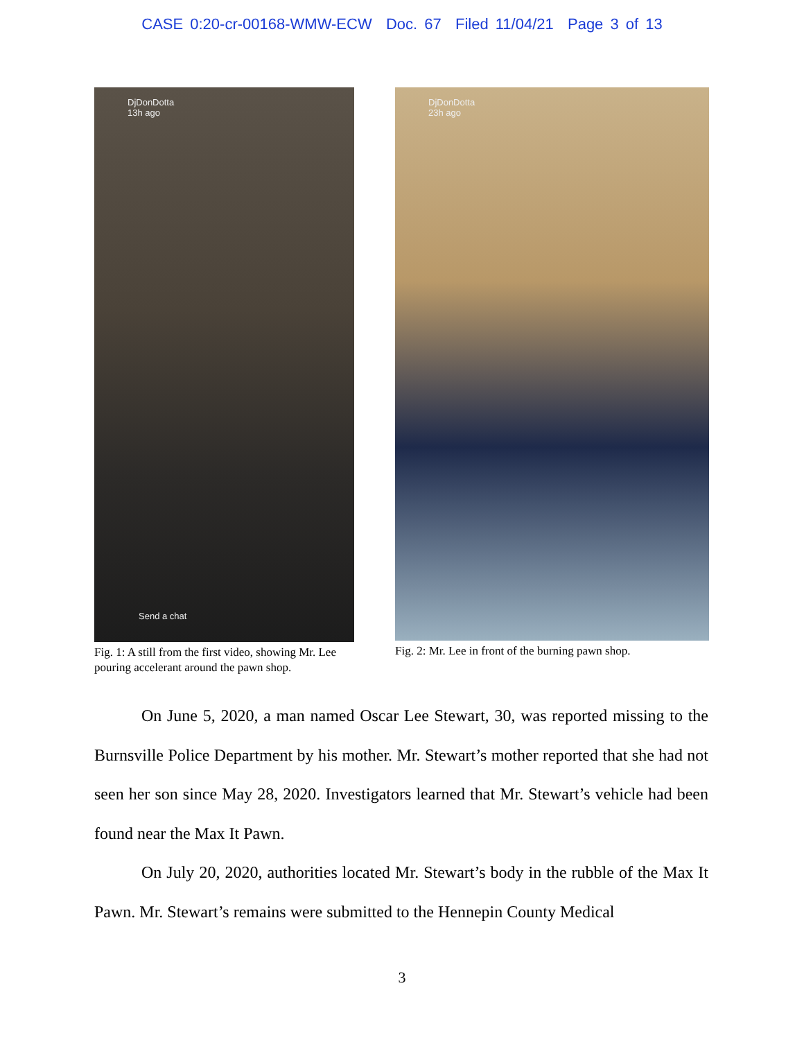CASE 0:20-cr-00168-WMW-ECW Doc. 67 Filed 11/04/21 Page 3 of 13
DjDonDotta
13h ago
Send a chat
Fig. 1: A still from the first video, showing Mr. Lee pouring accelerant around the pawn shop.
DjDonDotta
23h ago
Fig. 2: Mr. Lee in front of the burning pawn shop.
On June 5, 2020, a man named Oscar Lee Stewart, 30, was reported missing to the Burnsville Police Department by his mother. Mr. Stewart’s mother reported that she had not seen her son since May 28, 2020. Investigators learned that Mr. Stewart’s vehicle had been found near the Max It Pawn.
On July 20, 2020, authorities located Mr. Stewart’s body in the rubble of the Max It Pawn. Mr. Stewart’s remains were submitted to the Hennepin County Medical
3